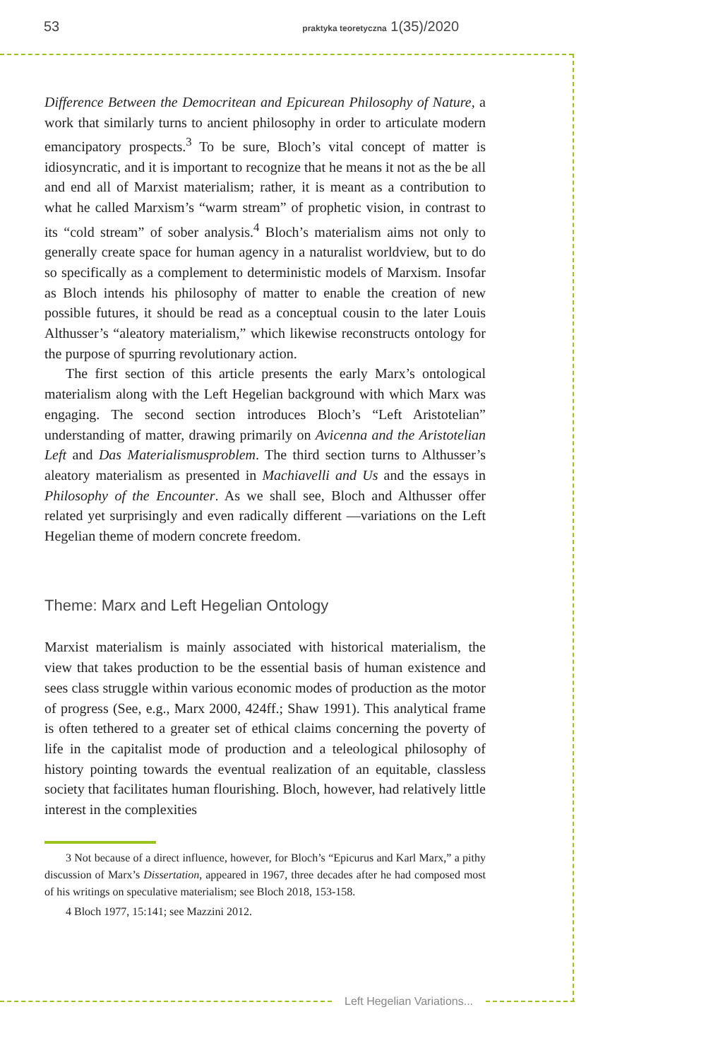53 praktyka teoretyczna 1(35)/2020
Difference Between the Democritean and Epicurean Philosophy of Nature, a work that similarly turns to ancient philosophy in order to articulate modern emancipatory prospects.<sup>3</sup> To be sure, Bloch’s vital concept of matter is idiosyncratic, and it is important to recognize that he means it not as the be all and end all of Marxist materialism; rather, it is meant as a contribution to what he called Marxism’s “warm stream” of prophetic vision, in contrast to its “cold stream” of sober analysis.<sup>4</sup> Bloch’s materialism aims not only to generally create space for human agency in a naturalist worldview, but to do so specifically as a complement to deterministic models of Marxism. Insofar as Bloch intends his philosophy of matter to enable the creation of new possible futures, it should be read as a conceptual cousin to the later Louis Althusser’s “aleatory materialism,” which likewise reconstructs ontology for the purpose of spurring revolutionary action.
The first section of this article presents the early Marx’s ontological materialism along with the Left Hegelian background with which Marx was engaging. The second section introduces Bloch’s “Left Aristotelian” understanding of matter, drawing primarily on Avicenna and the Aristotelian Left and Das Materialismusproblem. The third section turns to Althusser’s aleatory materialism as presented in Machiavelli and Us and the essays in Philosophy of the Encounter. As we shall see, Bloch and Althusser offer related yet surprisingly and even radically different —variations on the Left Hegelian theme of modern concrete freedom.
Theme: Marx and Left Hegelian Ontology
Marxist materialism is mainly associated with historical materialism, the view that takes production to be the essential basis of human existence and sees class struggle within various economic modes of production as the motor of progress (See, e.g., Marx 2000, 424ff.; Shaw 1991). This analytical frame is often tethered to a greater set of ethical claims concerning the poverty of life in the capitalist mode of production and a teleological philosophy of history pointing towards the eventual realization of an equitable, classless society that facilitates human flourishing. Bloch, however, had relatively little interest in the complexities
3 Not because of a direct influence, however, for Bloch’s “Epicurus and Karl Marx,” a pithy discussion of Marx’s Dissertation, appeared in 1967, three decades after he had composed most of his writings on speculative materialism; see Bloch 2018, 153-158.
4 Bloch 1977, 15:141; see Mazzini 2012.
Left Hegelian Variations...